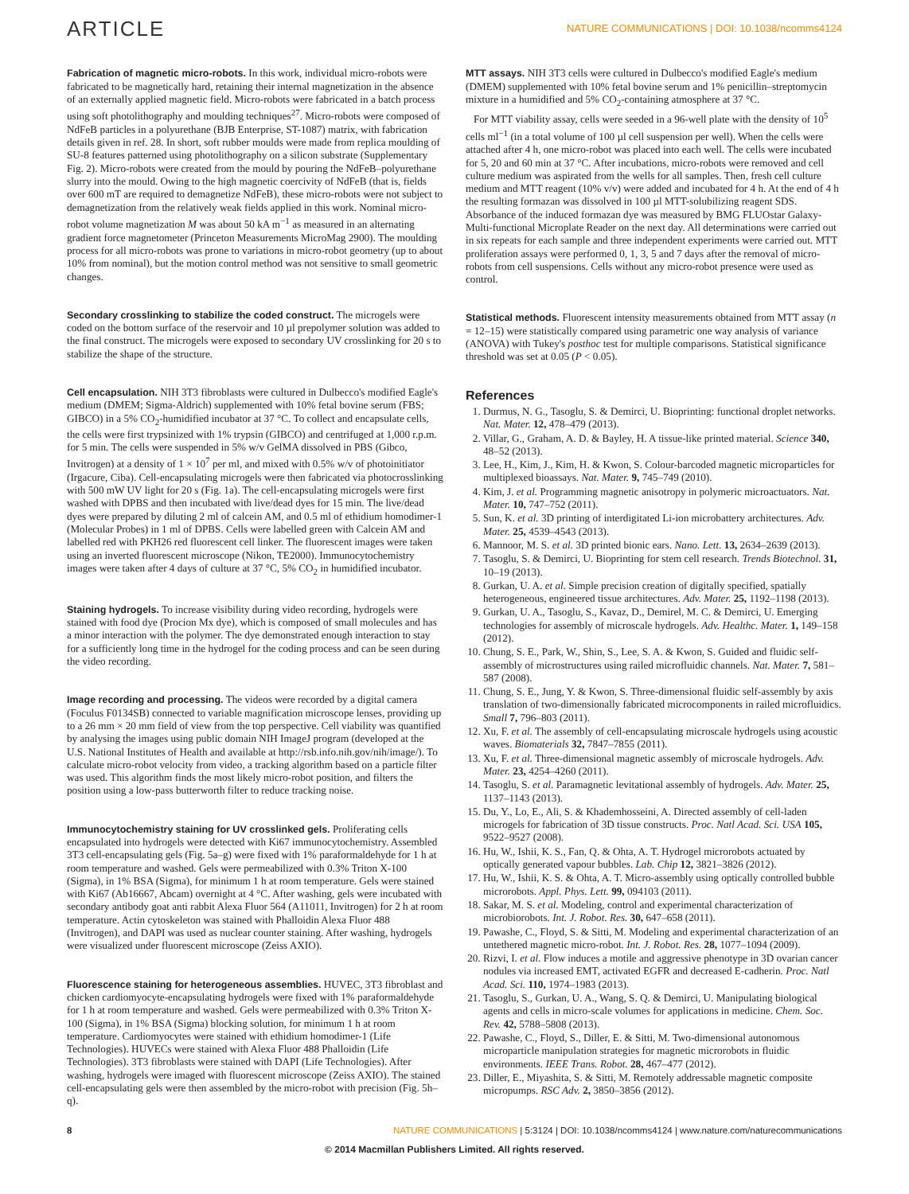ARTICLE NATURE COMMUNICATIONS | DOI: 10.1038/ncomms4124
Fabrication of magnetic micro-robots. In this work, individual micro-robots were fabricated to be magnetically hard, retaining their internal magnetization in the absence of an externally applied magnetic field. Micro-robots were fabricated in a batch process using soft photolithography and moulding techniques<sup>27</sup>. Micro-robots were composed of NdFeB particles in a polyurethane (BJB Enterprise, ST-1087) matrix, with fabrication details given in ref. 28. In short, soft rubber moulds were made from replica moulding of SU-8 features patterned using photolithography on a silicon substrate (Supplementary Fig. 2). Micro-robots were created from the mould by pouring the NdFeB–polyurethane slurry into the mould. Owing to the high magnetic coercivity of NdFeB (that is, fields over 600 mT are required to demagnetize NdFeB), these micro-robots were not subject to demagnetization from the relatively weak fields applied in this work. Nominal micro-robot volume magnetization M was about 50 kA m<sup>−1</sup> as measured in an alternating gradient force magnetometer (Princeton Measurements MicroMag 2900). The moulding process for all micro-robots was prone to variations in micro-robot geometry (up to about 10% from nominal), but the motion control method was not sensitive to small geometric changes.
Secondary crosslinking to stabilize the coded construct. The microgels were coded on the bottom surface of the reservoir and 10 µl prepolymer solution was added to the final construct. The microgels were exposed to secondary UV crosslinking for 20 s to stabilize the shape of the structure.
Cell encapsulation. NIH 3T3 fibroblasts were cultured in Dulbecco's modified Eagle's medium (DMEM; Sigma-Aldrich) supplemented with 10% fetal bovine serum (FBS; GIBCO) in a 5% CO<sub>2</sub>-humidified incubator at 37 °C. To collect and encapsulate cells, the cells were first trypsinized with 1% trypsin (GIBCO) and centrifuged at 1,000 r.p.m. for 5 min. The cells were suspended in 5% w/v GelMA dissolved in PBS (Gibco, Invitrogen) at a density of 1 × 10<sup>7</sup> per ml, and mixed with 0.5% w/v of photoinitiator (Irgacure, Ciba). Cell-encapsulating microgels were then fabricated via photocrosslinking with 500 mW UV light for 20 s (Fig. 1a). The cell-encapsulating microgels were first washed with DPBS and then incubated with live/dead dyes for 15 min. The live/dead dyes were prepared by diluting 2 ml of calcein AM, and 0.5 ml of ethidium homodimer-1 (Molecular Probes) in 1 ml of DPBS. Cells were labelled green with Calcein AM and labelled red with PKH26 red fluorescent cell linker. The fluorescent images were taken using an inverted fluorescent microscope (Nikon, TE2000). Immunocytochemistry images were taken after 4 days of culture at 37 °C, 5% CO<sub>2</sub> in humidified incubator.
Staining hydrogels. To increase visibility during video recording, hydrogels were stained with food dye (Procion Mx dye), which is composed of small molecules and has a minor interaction with the polymer. The dye demonstrated enough interaction to stay for a sufficiently long time in the hydrogel for the coding process and can be seen during the video recording.
Image recording and processing. The videos were recorded by a digital camera (Foculus F0134SB) connected to variable magnification microscope lenses, providing up to a 26 mm × 20 mm field of view from the top perspective. Cell viability was quantified by analysing the images using public domain NIH ImageJ program (developed at the U.S. National Institutes of Health and available at http://rsb.info.nih.gov/nih/image/). To calculate micro-robot velocity from video, a tracking algorithm based on a particle filter was used. This algorithm finds the most likely micro-robot position, and filters the position using a low-pass butterworth filter to reduce tracking noise.
Immunocytochemistry staining for UV crosslinked gels. Proliferating cells encapsulated into hydrogels were detected with Ki67 immunocytochemistry. Assembled 3T3 cell-encapsulating gels (Fig. 5a–g) were fixed with 1% paraformaldehyde for 1 h at room temperature and washed. Gels were permeabilized with 0.3% Triton X-100 (Sigma), in 1% BSA (Sigma), for minimum 1 h at room temperature. Gels were stained with Ki67 (Ab16667, Abcam) overnight at 4 °C. After washing, gels were incubated with secondary antibody goat anti rabbit Alexa Fluor 564 (A11011, Invitrogen) for 2 h at room temperature. Actin cytoskeleton was stained with Phalloidin Alexa Fluor 488 (Invitrogen), and DAPI was used as nuclear counter staining. After washing, hydrogels were visualized under fluorescent microscope (Zeiss AXIO).
Fluorescence staining for heterogeneous assemblies. HUVEC, 3T3 fibroblast and chicken cardiomyocyte-encapsulating hydrogels were fixed with 1% paraformaldehyde for 1 h at room temperature and washed. Gels were permeabilized with 0.3% Triton X-100 (Sigma), in 1% BSA (Sigma) blocking solution, for minimum 1 h at room temperature. Cardiomyocytes were stained with ethidium homodimer-1 (Life Technologies). HUVECs were stained with Alexa Fluor 488 Phalloidin (Life Technologies). 3T3 fibroblasts were stained with DAPI (Life Technologies). After washing, hydrogels were imaged with fluorescent microscope (Zeiss AXIO). The stained cell-encapsulating gels were then assembled by the micro-robot with precision (Fig. 5h–q).
MTT assays. NIH 3T3 cells were cultured in Dulbecco's modified Eagle's medium (DMEM) supplemented with 10% fetal bovine serum and 1% penicillin–streptomycin mixture in a humidified and 5% CO<sub>2</sub>-containing atmosphere at 37 °C.
For MTT viability assay, cells were seeded in a 96-well plate with the density of 10<sup>5</sup> cells ml<sup>−1</sup> (in a total volume of 100 µl cell suspension per well). When the cells were attached after 4 h, one micro-robot was placed into each well. The cells were incubated for 5, 20 and 60 min at 37 °C. After incubations, micro-robots were removed and cell culture medium was aspirated from the wells for all samples. Then, fresh cell culture medium and MTT reagent (10% v/v) were added and incubated for 4 h. At the end of 4 h the resulting formazan was dissolved in 100 µl MTT-solubilizing reagent SDS. Absorbance of the induced formazan dye was measured by BMG FLUOstar Galaxy-Multi-functional Microplate Reader on the next day. All determinations were carried out in six repeats for each sample and three independent experiments were carried out. MTT proliferation assays were performed 0, 1, 3, 5 and 7 days after the removal of micro-robots from cell suspensions. Cells without any micro-robot presence were used as control.
Statistical methods. Fluorescent intensity measurements obtained from MTT assay (n = 12–15) were statistically compared using parametric one way analysis of variance (ANOVA) with Tukey's posthoc test for multiple comparisons. Statistical significance threshold was set at 0.05 (P < 0.05).
References
1. Durmus, N. G., Tasoglu, S. & Demirci, U. Bioprinting: functional droplet networks. Nat. Mater. 12, 478–479 (2013).
2. Villar, G., Graham, A. D. & Bayley, H. A tissue-like printed material. Science 340, 48–52 (2013).
3. Lee, H., Kim, J., Kim, H. & Kwon, S. Colour-barcoded magnetic microparticles for multiplexed bioassays. Nat. Mater. 9, 745–749 (2010).
4. Kim, J. et al. Programming magnetic anisotropy in polymeric microactuators. Nat. Mater. 10, 747–752 (2011).
5. Sun, K. et al. 3D printing of interdigitated Li-ion microbattery architectures. Adv. Mater. 25, 4539–4543 (2013).
6. Mannoor, M. S. et al. 3D printed bionic ears. Nano. Lett. 13, 2634–2639 (2013).
7. Tasoglu, S. & Demirci, U. Bioprinting for stem cell research. Trends Biotechnol. 31, 10–19 (2013).
8. Gurkan, U. A. et al. Simple precision creation of digitally specified, spatially heterogeneous, engineered tissue architectures. Adv. Mater. 25, 1192–1198 (2013).
9. Gurkan, U. A., Tasoglu, S., Kavaz, D., Demirel, M. C. & Demirci, U. Emerging technologies for assembly of microscale hydrogels. Adv. Healthc. Mater. 1, 149–158 (2012).
10. Chung, S. E., Park, W., Shin, S., Lee, S. A. & Kwon, S. Guided and fluidic self-assembly of microstructures using railed microfluidic channels. Nat. Mater. 7, 581–587 (2008).
11. Chung, S. E., Jung, Y. & Kwon, S. Three-dimensional fluidic self-assembly by axis translation of two-dimensionally fabricated microcomponents in railed microfluidics. Small 7, 796–803 (2011).
12. Xu, F. et al. The assembly of cell-encapsulating microscale hydrogels using acoustic waves. Biomaterials 32, 7847–7855 (2011).
13. Xu, F. et al. Three-dimensional magnetic assembly of microscale hydrogels. Adv. Mater. 23, 4254–4260 (2011).
14. Tasoglu, S. et al. Paramagnetic levitational assembly of hydrogels. Adv. Mater. 25, 1137–1143 (2013).
15. Du, Y., Lo, E., Ali, S. & Khademhosseini, A. Directed assembly of cell-laden microgels for fabrication of 3D tissue constructs. Proc. Natl Acad. Sci. USA 105, 9522–9527 (2008).
16. Hu, W., Ishii, K. S., Fan, Q. & Ohta, A. T. Hydrogel microrobots actuated by optically generated vapour bubbles. Lab. Chip 12, 3821–3826 (2012).
17. Hu, W., Ishii, K. S. & Ohta, A. T. Micro-assembly using optically controlled bubble microrobots. Appl. Phys. Lett. 99, 094103 (2011).
18. Sakar, M. S. et al. Modeling, control and experimental characterization of microbiorobots. Int. J. Robot. Res. 30, 647–658 (2011).
19. Pawashe, C., Floyd, S. & Sitti, M. Modeling and experimental characterization of an untethered magnetic micro-robot. Int. J. Robot. Res. 28, 1077–1094 (2009).
20. Rizvi, I. et al. Flow induces a motile and aggressive phenotype in 3D ovarian cancer nodules via increased EMT, activated EGFR and decreased E-cadherin. Proc. Natl Acad. Sci. 110, 1974–1983 (2013).
21. Tasoglu, S., Gurkan, U. A., Wang, S. Q. & Demirci, U. Manipulating biological agents and cells in micro-scale volumes for applications in medicine. Chem. Soc. Rev. 42, 5788–5808 (2013).
22. Pawashe, C., Floyd, S., Diller, E. & Sitti, M. Two-dimensional autonomous microparticle manipulation strategies for magnetic microrobots in fluidic environments. IEEE Trans. Robot. 28, 467–477 (2012).
23. Diller, E., Miyashita, S. & Sitti, M. Remotely addressable magnetic composite micropumps. RSC Adv. 2, 3850–3856 (2012).
8 NATURE COMMUNICATIONS | 5:3124 | DOI: 10.1038/ncomms4124 | www.nature.com/naturecommunications
© 2014 Macmillan Publishers Limited. All rights reserved.